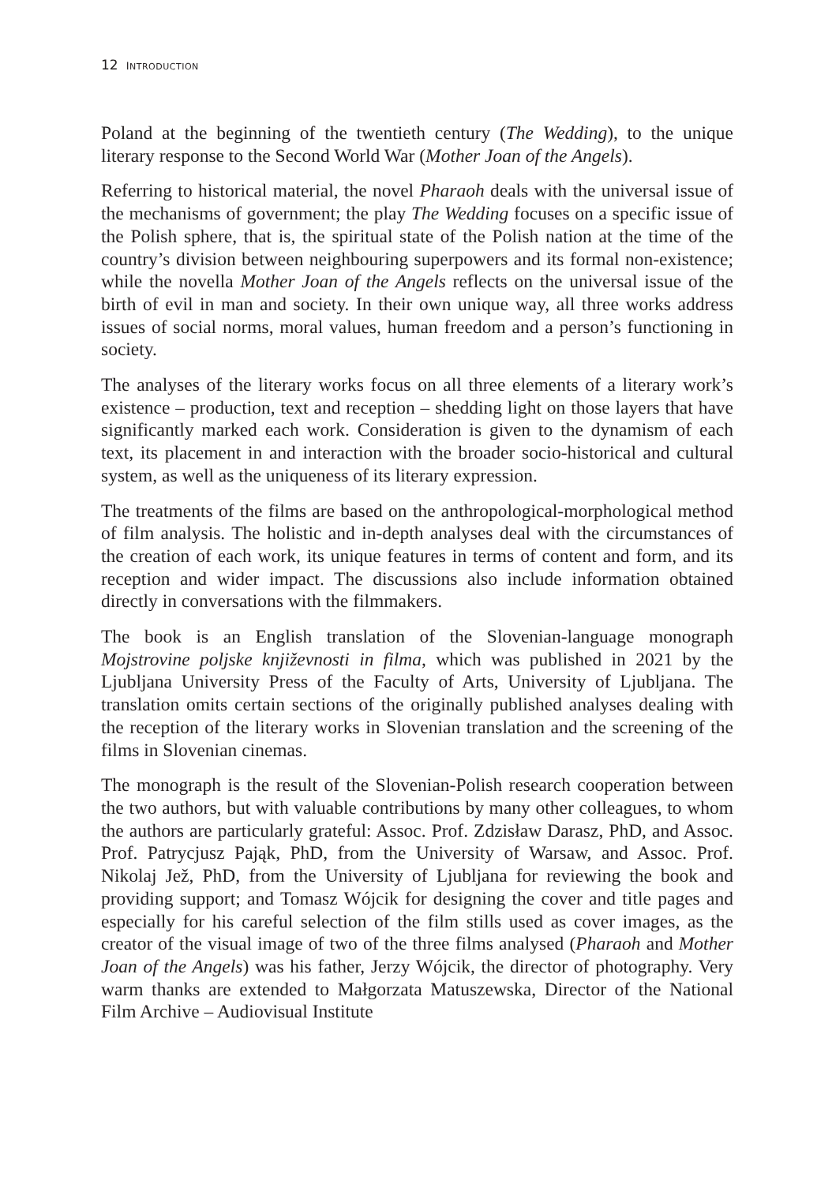12 INTRODUCTION
Poland at the beginning of the twentieth century (The Wedding), to the unique literary response to the Second World War (Mother Joan of the Angels).
Referring to historical material, the novel Pharaoh deals with the universal issue of the mechanisms of government; the play The Wedding focuses on a specific issue of the Polish sphere, that is, the spiritual state of the Polish nation at the time of the country’s division between neighbouring superpowers and its formal non-existence; while the novella Mother Joan of the Angels reflects on the universal issue of the birth of evil in man and society. In their own unique way, all three works address issues of social norms, moral values, human freedom and a person’s functioning in society.
The analyses of the literary works focus on all three elements of a literary work’s existence – production, text and reception – shedding light on those layers that have significantly marked each work. Consideration is given to the dynamism of each text, its placement in and interaction with the broader socio-historical and cultural system, as well as the uniqueness of its literary expression.
The treatments of the films are based on the anthropological-morphological method of film analysis. The holistic and in-depth analyses deal with the circumstances of the creation of each work, its unique features in terms of content and form, and its reception and wider impact. The discussions also include information obtained directly in conversations with the filmmakers.
The book is an English translation of the Slovenian-language monograph Mojstrovine poljske književnosti in filma, which was published in 2021 by the Ljubljana University Press of the Faculty of Arts, University of Ljubljana. The translation omits certain sections of the originally published analyses dealing with the reception of the literary works in Slovenian translation and the screening of the films in Slovenian cinemas.
The monograph is the result of the Slovenian-Polish research cooperation between the two authors, but with valuable contributions by many other colleagues, to whom the authors are particularly grateful: Assoc. Prof. Zdzisław Darasz, PhD, and Assoc. Prof. Patrycjusz Pająk, PhD, from the University of Warsaw, and Assoc. Prof. Nikolaj Jež, PhD, from the University of Ljubljana for reviewing the book and providing support; and Tomasz Wójcik for designing the cover and title pages and especially for his careful selection of the film stills used as cover images, as the creator of the visual image of two of the three films analysed (Pharaoh and Mother Joan of the Angels) was his father, Jerzy Wójcik, the director of photography. Very warm thanks are extended to Małgorzata Matuszewska, Director of the National Film Archive – Audiovisual Institute